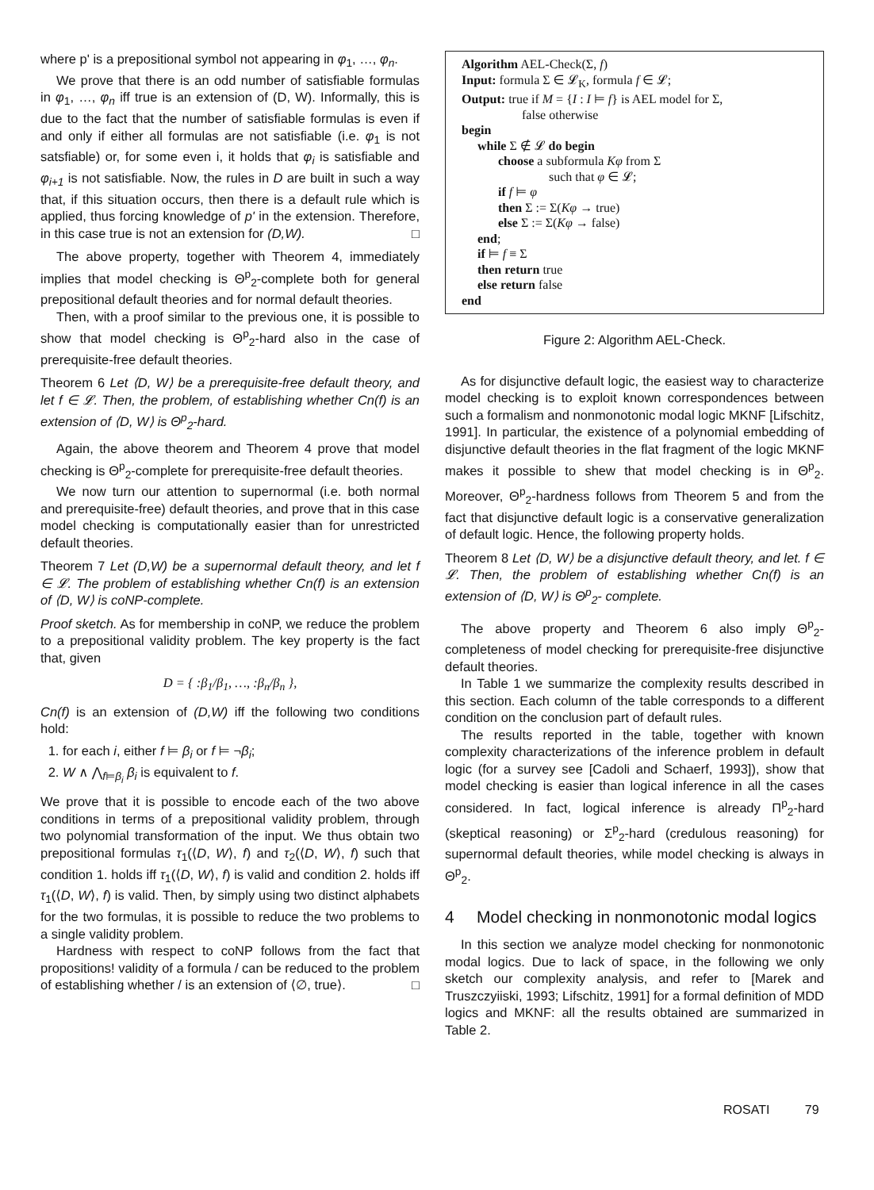where p' is a prepositional symbol not appearing in φ<sub>1</sub>, …, φ<sub>n</sub>.
We prove that there is an odd number of satisfiable formulas in φ<sub>1</sub>, …, φ<sub>n</sub> iff true is an extension of (D, W). Informally, this is due to the fact that the number of satisfiable formulas is even if and only if either all formulas are not satisfiable (i.e. φ<sub>1</sub> is not satsfiable) or, for some even i, it holds that φ<sub>i</sub> is satisfiable and φ<sub>i+1</sub> is not satisfiable. Now, the rules in D are built in such a way that, if this situation occurs, then there is a default rule which is applied, thus forcing knowledge of p' in the extension. Therefore, in this case true is not an extension for (D,W). □
The above property, together with Theorem 4, immediately implies that model checking is Θ<sup>p</sup><sub>2</sub>-complete both for general prepositional default theories and for normal default theories.
Then, with a proof similar to the previous one, it is possible to show that model checking is Θ<sup>p</sup><sub>2</sub>-hard also in the case of prerequisite-free default theories.
Theorem 6 Let ⟨D, W⟩ be a prerequisite-free default theory, and let f ∈ 𝓛. Then, the problem, of establishing whether Cn(f) is an extension of ⟨D, W⟩ is Θ<sup>p</sup><sub>2</sub>-hard.
Again, the above theorem and Theorem 4 prove that model checking is Θ<sup>p</sup><sub>2</sub>-complete for prerequisite-free default theories.
We now turn our attention to supernormal (i.e. both normal and prerequisite-free) default theories, and prove that in this case model checking is computationally easier than for unrestricted default theories.
Theorem 7 Let (D,W) be a supernormal default theory, and let f ∈ 𝓛. The problem of establishing whether Cn(f) is an extension of ⟨D, W⟩ is coNP-complete.
Proof sketch. As for membership in coNP, we reduce the problem to a prepositional validity problem. The key property is the fact that, given
D = { :β<sub>1</sub>/β<sub>1</sub>, …, :β<sub>n</sub>/β<sub>n</sub> },
Cn(f) is an extension of (D,W) iff the following two conditions hold:
1. for each i, either f ⊨ β<sub>i</sub> or f ⊨ ¬β<sub>i</sub>;
2. W ∧ ⋀<sub>f⊨β<sub>i</sub></sub> β<sub>i</sub> is equivalent to f.
We prove that it is possible to encode each of the two above conditions in terms of a prepositional validity problem, through two polynomial transformation of the input. We thus obtain two prepositional formulas τ<sub>1</sub>(⟨D, W⟩, f) and τ<sub>2</sub>(⟨D, W⟩, f) such that condition 1. holds iff τ<sub>1</sub>(⟨D, W⟩, f) is valid and condition 2. holds iff τ<sub>1</sub>(⟨D, W⟩, f) is valid. Then, by simply using two distinct alphabets for the two formulas, it is possible to reduce the two problems to a single validity problem.
Hardness with respect to coNP follows from the fact that propositions! validity of a formula / can be reduced to the problem of establishing whether / is an extension of ⟨∅, true⟩. □
Algorithm AEL-Check(Σ, f)
Input: formula Σ ∈ 𝓛<sub>K</sub>, formula f ∈ 𝓛;
Output: true if M = {I : I ⊨ f} is AEL model for Σ,
false otherwise
begin
while Σ ∉ 𝓛 do begin
choose a subformula Kφ from Σ
such that φ ∈ 𝓛;
if f ⊨ φ
then Σ := Σ(Kφ → true)
else Σ := Σ(Kφ → false)
end;
if ⊨ f ≡ Σ
then return true
else return false
end
Figure 2: Algorithm AEL-Check.
As for disjunctive default logic, the easiest way to characterize model checking is to exploit known correspondences between such a formalism and nonmonotonic modal logic MKNF [Lifschitz, 1991]. In particular, the existence of a polynomial embedding of disjunctive default theories in the flat fragment of the logic MKNF makes it possible to shew that model checking is in Θ<sup>p</sup><sub>2</sub>. Moreover, Θ<sup>p</sup><sub>2</sub>-hardness follows from Theorem 5 and from the fact that disjunctive default logic is a conservative generalization of default logic. Hence, the following property holds.
Theorem 8 Let ⟨D, W⟩ be a disjunctive default theory, and let. f ∈ 𝓛. Then, the problem of establishing whether Cn(f) is an extension of ⟨D, W⟩ is Θ<sup>p</sup><sub>2</sub>- complete.
The above property and Theorem 6 also imply Θ<sup>p</sup><sub>2</sub>-completeness of model checking for prerequisite-free disjunctive default theories.
In Table 1 we summarize the complexity results described in this section. Each column of the table corresponds to a different condition on the conclusion part of default rules.
The results reported in the table, together with known complexity characterizations of the inference problem in default logic (for a survey see [Cadoli and Schaerf, 1993]), show that model checking is easier than logical inference in all the cases considered. In fact, logical inference is already Π<sup>p</sup><sub>2</sub>-hard (skeptical reasoning) or Σ<sup>p</sup><sub>2</sub>-hard (credulous reasoning) for supernormal default theories, while model checking is always in Θ<sup>p</sup><sub>2</sub>.
4 Model checking in nonmonotonic modal logics
In this section we analyze model checking for nonmonotonic modal logics. Due to lack of space, in the following we only sketch our complexity analysis, and refer to [Marek and Truszczyiiski, 1993; Lifschitz, 1991] for a formal definition of MDD logics and MKNF: all the results obtained are summarized in Table 2.
ROSATI 79